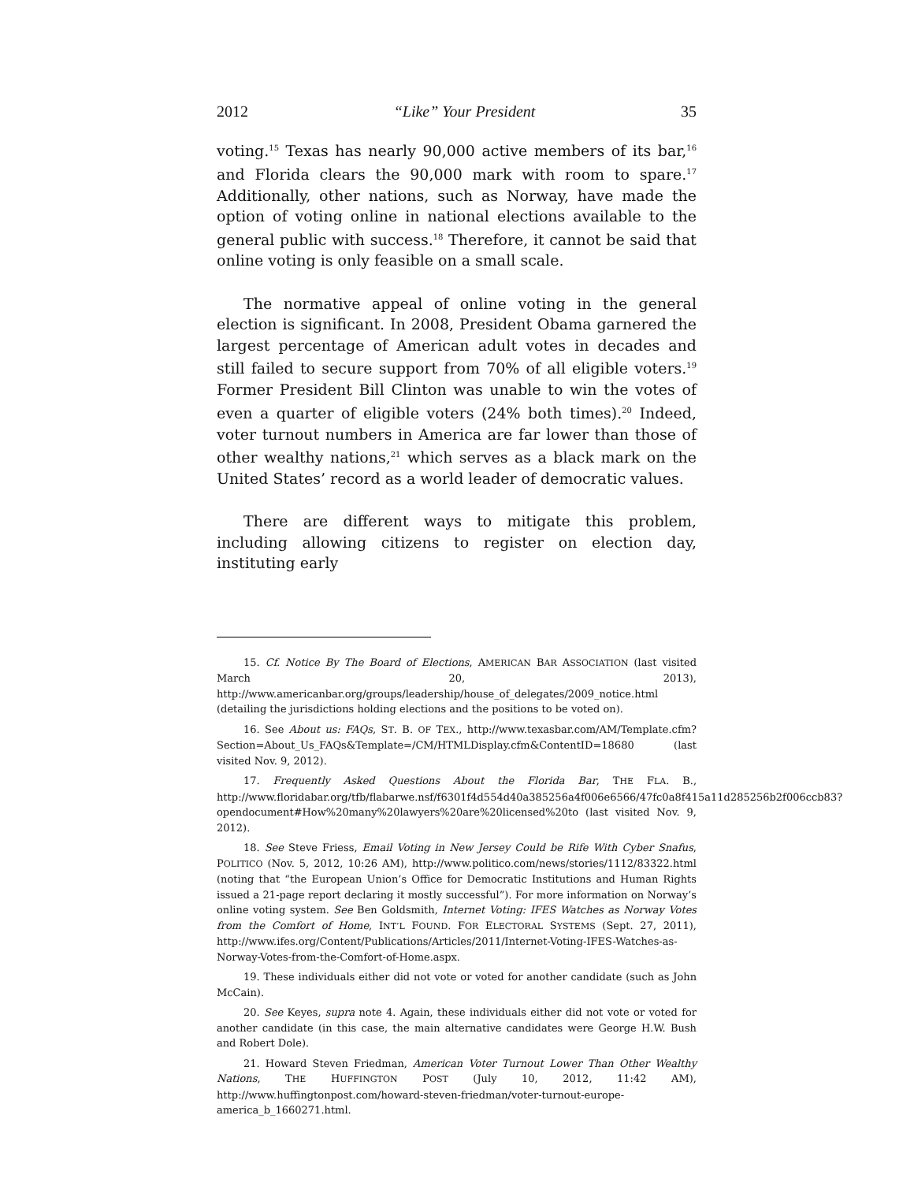2012 “Like” Your President 35
voting.<sup>15</sup> Texas has nearly 90,000 active members of its bar,<sup>16</sup> and Florida clears the 90,000 mark with room to spare.<sup>17</sup> Additionally, other nations, such as Norway, have made the option of voting online in national elections available to the general public with success.<sup>18</sup> Therefore, it cannot be said that online voting is only feasible on a small scale.
The normative appeal of online voting in the general election is significant. In 2008, President Obama garnered the largest percentage of American adult votes in decades and still failed to secure support from 70% of all eligible voters.<sup>19</sup> Former President Bill Clinton was unable to win the votes of even a quarter of eligible voters (24% both times).<sup>20</sup> Indeed, voter turnout numbers in America are far lower than those of other wealthy nations,<sup>21</sup> which serves as a black mark on the United States’ record as a world leader of democratic values.
There are different ways to mitigate this problem, including allowing citizens to register on election day, instituting early
15. Cf. Notice By The Board of Elections, AMERICAN BAR ASSOCIATION (last visited March 20, 2013), http://www.americanbar.org/groups/leadership/house_of_delegates/2009_notice.html (detailing the jurisdictions holding elections and the positions to be voted on).
16. See About us: FAQs, ST. B. OF TEX., http://www.texasbar.com/AM/Template.cfm?Section=About_Us_FAQs&Template=/CM/HTMLDisplay.cfm&ContentID=18680 (last visited Nov. 9, 2012).
17. Frequently Asked Questions About the Florida Bar, THE FLA. B., http://www.floridabar.org/tfb/flabarwe.nsf/f6301f4d554d40a385256a4f006e6566/47fc0a8f415a11d285256b2f006ccb83?opendocument#How%20many%20lawyers%20are%20licensed%20to (last visited Nov. 9, 2012).
18. See Steve Friess, Email Voting in New Jersey Could be Rife With Cyber Snafus, POLITICO (Nov. 5, 2012, 10:26 AM), http://www.politico.com/news/stories/1112/83322.html (noting that “the European Union’s Office for Democratic Institutions and Human Rights issued a 21-page report declaring it mostly successful”). For more information on Norway’s online voting system. See Ben Goldsmith, Internet Voting: IFES Watches as Norway Votes from the Comfort of Home, INT’L FOUND. FOR ELECTORAL SYSTEMS (Sept. 27, 2011), http://www.ifes.org/Content/Publications/Articles/2011/Internet-Voting-IFES-Watches-as-Norway-Votes-from-the-Comfort-of-Home.aspx.
19. These individuals either did not vote or voted for another candidate (such as John McCain).
20. See Keyes, supra note 4. Again, these individuals either did not vote or voted for another candidate (in this case, the main alternative candidates were George H.W. Bush and Robert Dole).
21. Howard Steven Friedman, American Voter Turnout Lower Than Other Wealthy Nations, THE HUFFINGTON POST (July 10, 2012, 11:42 AM), http://www.huffingtonpost.com/howard-steven-friedman/voter-turnout-europe-america_b_1660271.html.